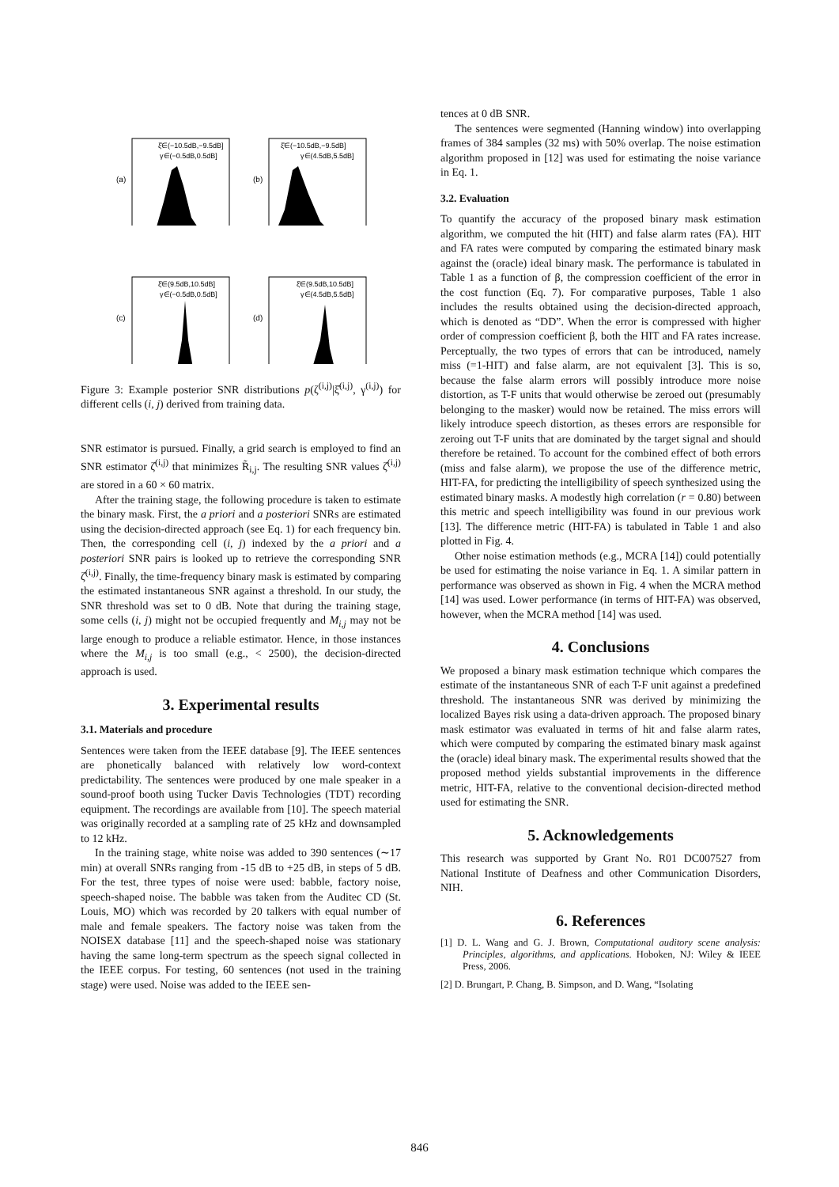(a)
ξ̂∈(−10.5dB,−9.5dB]
γ∈(−0.5dB,0.5dB]
(b)
ξ̂∈(−10.5dB,−9.5dB]
γ∈(4.5dB,5.5dB]
(c)
ξ̂∈(9.5dB,10.5dB]
γ∈(−0.5dB,0.5dB]
(d)
ξ̂∈(9.5dB,10.5dB]
γ∈(4.5dB,5.5dB]
Figure 3: Example posterior SNR distributions p(ζ<sup>(i,j)</sup>|ξ̂<sup>(i,j)</sup>, γ<sup>(i,j)</sup>) for different cells (i, j) derived from training data.
SNR estimator is pursued. Finally, a grid search is employed to find an SNR estimator ζ̂<sup>(i,j)</sup> that minimizes R̃<sub>i,j</sub>. The resulting SNR values ζ̂<sup>(i,j)</sup> are stored in a 60 × 60 matrix.
After the training stage, the following procedure is taken to estimate the binary mask. First, the a priori and a posteriori SNRs are estimated using the decision-directed approach (see Eq. 1) for each frequency bin. Then, the corresponding cell (i, j) indexed by the a priori and a posteriori SNR pairs is looked up to retrieve the corresponding SNR ζ̂<sup>(i,j)</sup>. Finally, the time-frequency binary mask is estimated by comparing the estimated instantaneous SNR against a threshold. In our study, the SNR threshold was set to 0 dB. Note that during the training stage, some cells (i, j) might not be occupied frequently and M<sub>i,j</sub> may not be large enough to produce a reliable estimator. Hence, in those instances where the M<sub>i,j</sub> is too small (e.g., < 2500), the decision-directed approach is used.
3. Experimental results
3.1. Materials and procedure
Sentences were taken from the IEEE database [9]. The IEEE sentences are phonetically balanced with relatively low word-context predictability. The sentences were produced by one male speaker in a sound-proof booth using Tucker Davis Technologies (TDT) recording equipment. The recordings are available from [10]. The speech material was originally recorded at a sampling rate of 25 kHz and downsampled to 12 kHz.
In the training stage, white noise was added to 390 sentences (∼17 min) at overall SNRs ranging from -15 dB to +25 dB, in steps of 5 dB. For the test, three types of noise were used: babble, factory noise, speech-shaped noise. The babble was taken from the Auditec CD (St. Louis, MO) which was recorded by 20 talkers with equal number of male and female speakers. The factory noise was taken from the NOISEX database [11] and the speech-shaped noise was stationary having the same long-term spectrum as the speech signal collected in the IEEE corpus. For testing, 60 sentences (not used in the training stage) were used. Noise was added to the IEEE sen-
tences at 0 dB SNR.
The sentences were segmented (Hanning window) into overlapping frames of 384 samples (32 ms) with 50% overlap. The noise estimation algorithm proposed in [12] was used for estimating the noise variance in Eq. 1.
3.2. Evaluation
To quantify the accuracy of the proposed binary mask estimation algorithm, we computed the hit (HIT) and false alarm rates (FA). HIT and FA rates were computed by comparing the estimated binary mask against the (oracle) ideal binary mask. The performance is tabulated in Table 1 as a function of β, the compression coefficient of the error in the cost function (Eq. 7). For comparative purposes, Table 1 also includes the results obtained using the decision-directed approach, which is denoted as “DD”. When the error is compressed with higher order of compression coefficient β, both the HIT and FA rates increase. Perceptually, the two types of errors that can be introduced, namely miss (=1-HIT) and false alarm, are not equivalent [3]. This is so, because the false alarm errors will possibly introduce more noise distortion, as T-F units that would otherwise be zeroed out (presumably belonging to the masker) would now be retained. The miss errors will likely introduce speech distortion, as theses errors are responsible for zeroing out T-F units that are dominated by the target signal and should therefore be retained. To account for the combined effect of both errors (miss and false alarm), we propose the use of the difference metric, HIT-FA, for predicting the intelligibility of speech synthesized using the estimated binary masks. A modestly high correlation (r = 0.80) between this metric and speech intelligibility was found in our previous work [13]. The difference metric (HIT-FA) is tabulated in Table 1 and also plotted in Fig. 4.
Other noise estimation methods (e.g., MCRA [14]) could potentially be used for estimating the noise variance in Eq. 1. A similar pattern in performance was observed as shown in Fig. 4 when the MCRA method [14] was used. Lower performance (in terms of HIT-FA) was observed, however, when the MCRA method [14] was used.
4. Conclusions
We proposed a binary mask estimation technique which compares the estimate of the instantaneous SNR of each T-F unit against a predefined threshold. The instantaneous SNR was derived by minimizing the localized Bayes risk using a data-driven approach. The proposed binary mask estimator was evaluated in terms of hit and false alarm rates, which were computed by comparing the estimated binary mask against the (oracle) ideal binary mask. The experimental results showed that the proposed method yields substantial improvements in the difference metric, HIT-FA, relative to the conventional decision-directed method used for estimating the SNR.
5. Acknowledgements
This research was supported by Grant No. R01 DC007527 from National Institute of Deafness and other Communication Disorders, NIH.
6. References
[1] D. L. Wang and G. J. Brown, Computational auditory scene analysis: Principles, algorithms, and applications. Hoboken, NJ: Wiley & IEEE Press, 2006.
[2] D. Brungart, P. Chang, B. Simpson, and D. Wang, “Isolating
846